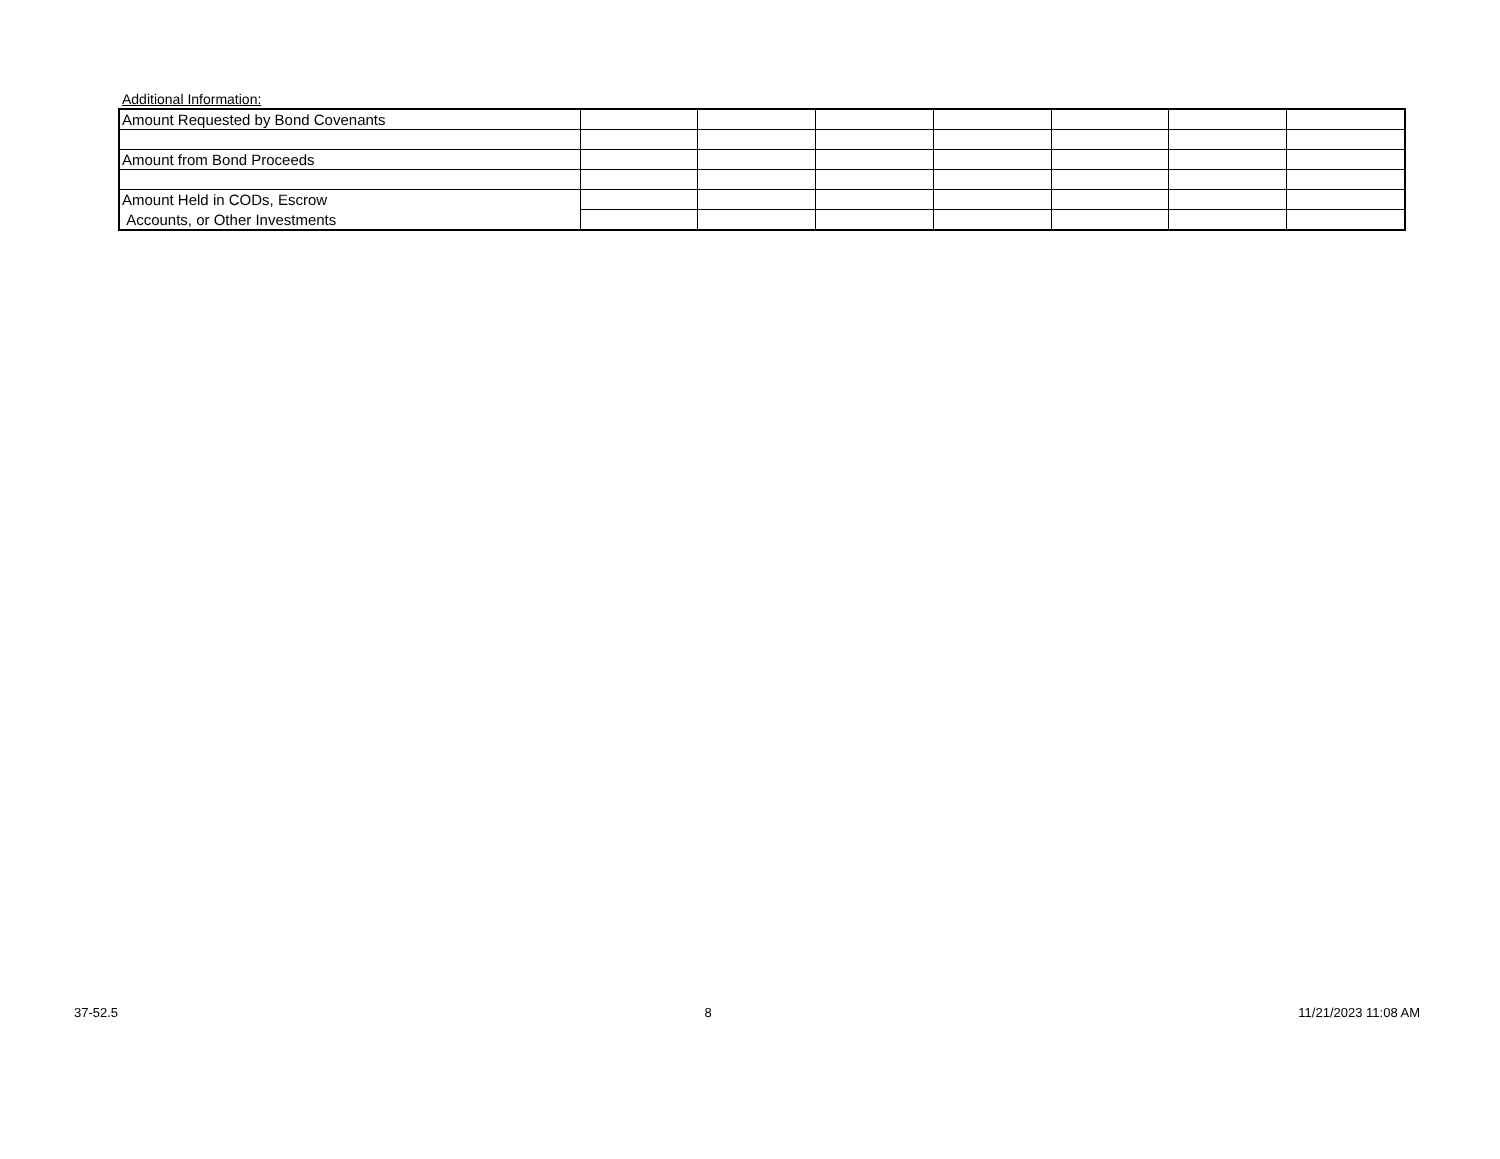Additional Information:
| Amount Requested by Bond Covenants | | | | | | | |
| Amount from Bond Proceeds | | | | | | | |
| Amount Held in CODs, Escrow | | | | | | | |
| Accounts, or Other Investments | | | | | | | |
37-52.5 8 11/21/2023 11:08 AM